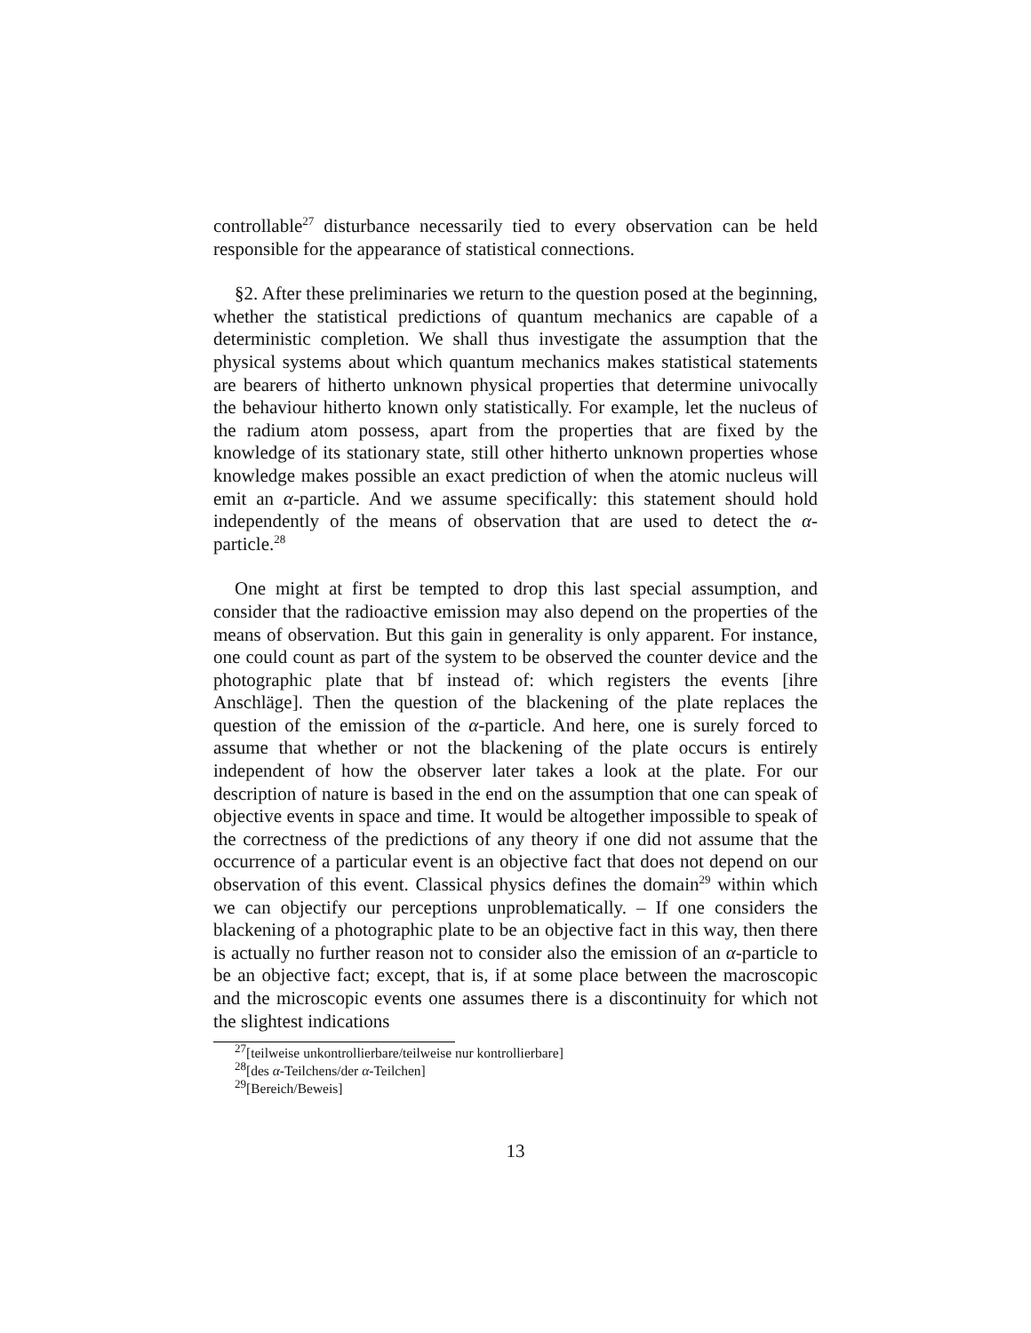controllable<sup>27</sup> disturbance necessarily tied to every observation can be held responsible for the appearance of statistical connections.
§2. After these preliminaries we return to the question posed at the beginning, whether the statistical predictions of quantum mechanics are capable of a deterministic completion. We shall thus investigate the assumption that the physical systems about which quantum mechanics makes statistical statements are bearers of hitherto unknown physical properties that determine univocally the behaviour hitherto known only statistically. For example, let the nucleus of the radium atom possess, apart from the properties that are fixed by the knowledge of its stationary state, still other hitherto unknown properties whose knowledge makes possible an exact prediction of when the atomic nucleus will emit an α-particle. And we assume specifically: this statement should hold independently of the means of observation that are used to detect the α-particle.<sup>28</sup>
One might at first be tempted to drop this last special assumption, and consider that the radioactive emission may also depend on the properties of the means of observation. But this gain in generality is only apparent. For instance, one could count as part of the system to be observed the counter device and the photographic plate that bf instead of: which registers the events [ihre Anschläge]. Then the question of the blackening of the plate replaces the question of the emission of the α-particle. And here, one is surely forced to assume that whether or not the blackening of the plate occurs is entirely independent of how the observer later takes a look at the plate. For our description of nature is based in the end on the assumption that one can speak of objective events in space and time. It would be altogether impossible to speak of the correctness of the predictions of any theory if one did not assume that the occurrence of a particular event is an objective fact that does not depend on our observation of this event. Classical physics defines the domain<sup>29</sup> within which we can objectify our perceptions unproblematically. – If one considers the blackening of a photographic plate to be an objective fact in this way, then there is actually no further reason not to consider also the emission of an α-particle to be an objective fact; except, that is, if at some place between the macroscopic and the microscopic events one assumes there is a discontinuity for which not the slightest indications
<sup>27</sup> [teilweise unkontrollierbare/teilweise nur kontrollierbare]
<sup>28</sup> [des α-Teilchens/der α-Teilchen]
<sup>29</sup> [Bereich/Beweis]
13